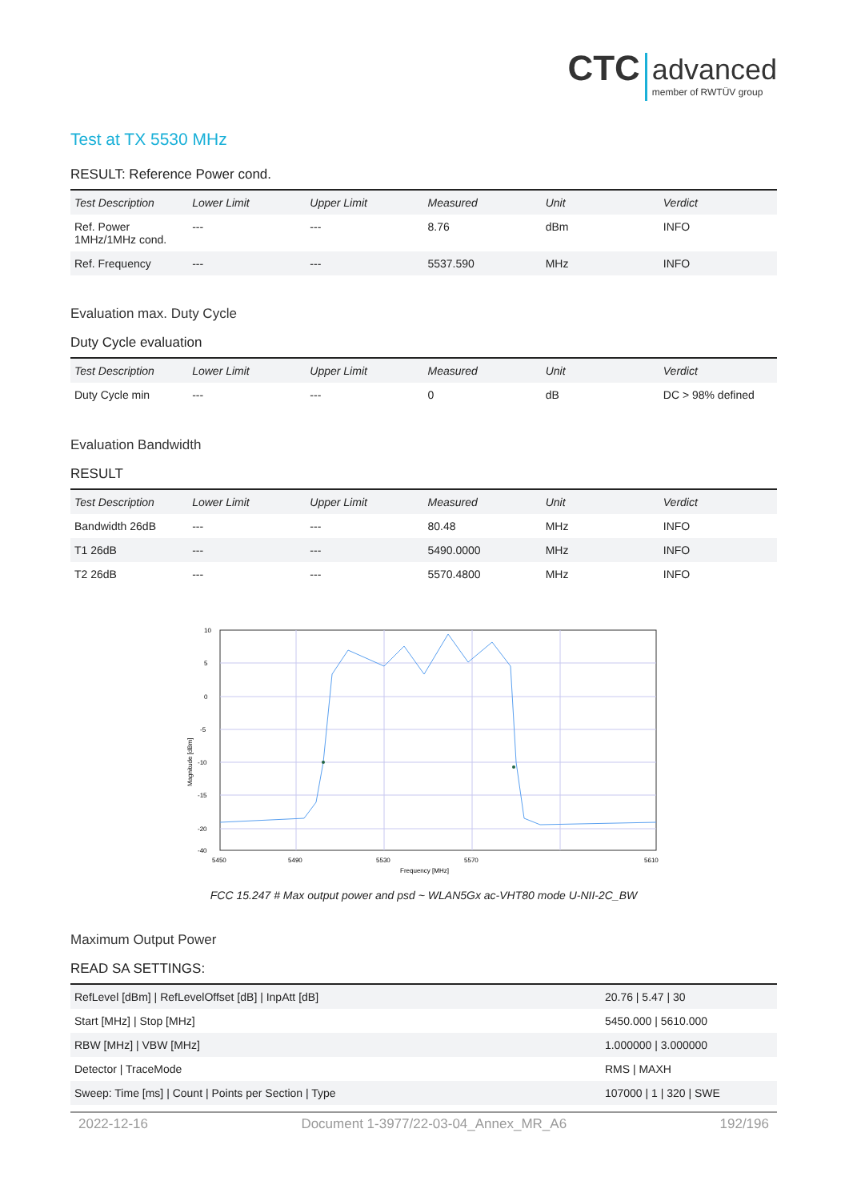CTC advanced member of RWTÜV group
Test at TX 5530 MHz
RESULT: Reference Power cond.
| Test Description | Lower Limit | Upper Limit | Measured | Unit | Verdict |
| --- | --- | --- | --- | --- | --- |
| Ref. Power 1MHz/1MHz cond. | --- | --- | 8.76 | dBm | INFO |
| Ref. Frequency | --- | --- | 5537.590 | MHz | INFO |
Evaluation max. Duty Cycle
Duty Cycle evaluation
| Test Description | Lower Limit | Upper Limit | Measured | Unit | Verdict |
| --- | --- | --- | --- | --- | --- |
| Duty Cycle min | --- | --- | 0 | dB | DC > 98% defined |
Evaluation Bandwidth
RESULT
| Test Description | Lower Limit | Upper Limit | Measured | Unit | Verdict |
| --- | --- | --- | --- | --- | --- |
| Bandwidth 26dB | --- | --- | 80.48 | MHz | INFO |
| T1 26dB | --- | --- | 5490.0000 | MHz | INFO |
| T2 26dB | --- | --- | 5570.4800 | MHz | INFO |
10
5
0
-5
-10
-15
-20
-40
5450
5490
5530
5570
5610
Frequency [MHz]
Magnitude [dBm]
FCC 15.247 # Max output power and psd ~ WLAN5Gx ac-VHT80 mode U-NII-2C_BW
Maximum Output Power
READ SA SETTINGS:
| RefLevel [dBm] / RefLevelOffset [dB] / InpAtt [dB] | 20.76 / 5.47 / 30 |
| Start [MHz] / Stop [MHz] | 5450.000 / 5610.000 |
| RBW [MHz] / VBW [MHz] | 1.000000 / 3.000000 |
| Detector / TraceMode | RMS / MAXH |
| Sweep: Time [ms] / Count / Points per Section / Type | 107000 / 1 / 320 / SWE |
2022-12-16 Document 1-3977/22-03-04_Annex_MR_A6 192/196